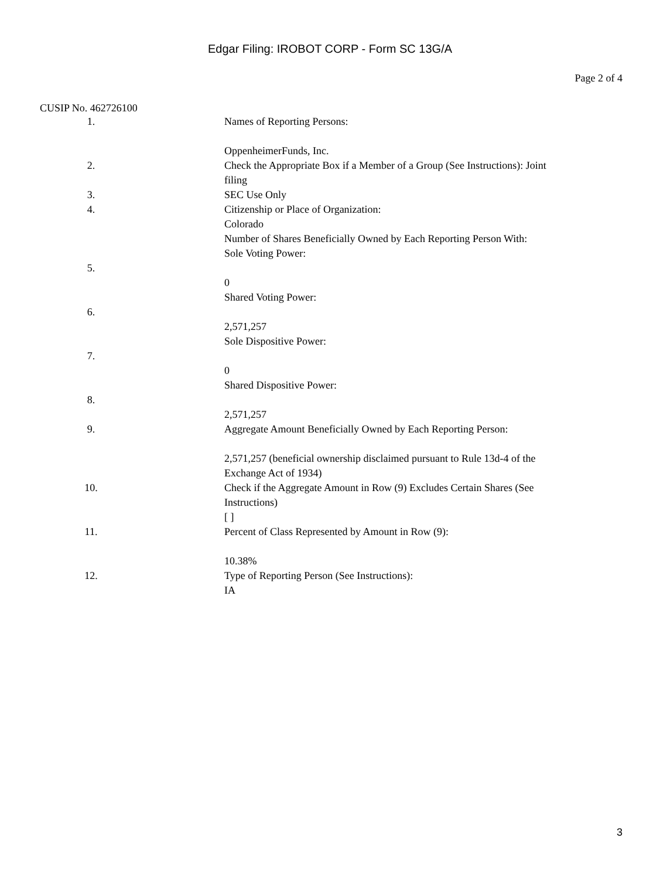Edgar Filing: IROBOT CORP - Form SC 13G/A
Page 2 of 4
CUSIP No. 462726100
| 1. | | Names of Reporting Persons: OppenheimerFunds, Inc. |
| 2. | | Check the Appropriate Box if a Member of a Group (See Instructions): Joint filing |
| 3. | | SEC Use Only |
| 4. | | Citizenship or Place of Organization: Colorado |
| | | Number of Shares Beneficially Owned by Each Reporting Person With: Sole Voting Power: |
| 5. | | 0 Shared Voting Power: |
| 6. | | 2,571,257 Sole Dispositive Power: |
| 7. | | 0 Shared Dispositive Power: |
| 8. | | 2,571,257 |
| 9. | | Aggregate Amount Beneficially Owned by Each Reporting Person: 2,571,257 (beneficial ownership disclaimed pursuant to Rule 13d-4 of the Exchange Act of 1934) |
| 10. | | Check if the Aggregate Amount in Row (9) Excludes Certain Shares (See Instructions) [ ] |
| 11. | | Percent of Class Represented by Amount in Row (9): 10.38% |
| 12. | | Type of Reporting Person (See Instructions): IA |
3